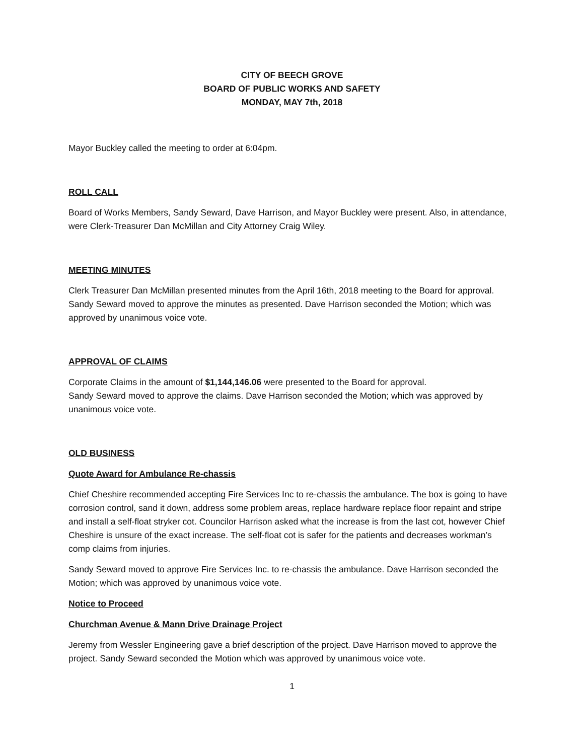CITY OF BEECH GROVE
BOARD OF PUBLIC WORKS AND SAFETY
MONDAY, MAY 7th, 2018
Mayor Buckley called the meeting to order at 6:04pm.
ROLL CALL
Board of Works Members, Sandy Seward, Dave Harrison, and Mayor Buckley were present. Also, in attendance, were Clerk-Treasurer Dan McMillan and City Attorney Craig Wiley.
MEETING MINUTES
Clerk Treasurer Dan McMillan presented minutes from the April 16th, 2018 meeting to the Board for approval. Sandy Seward moved to approve the minutes as presented. Dave Harrison seconded the Motion; which was approved by unanimous voice vote.
APPROVAL OF CLAIMS
Corporate Claims in the amount of $1,144,146.06 were presented to the Board for approval.
Sandy Seward moved to approve the claims. Dave Harrison seconded the Motion; which was approved by unanimous voice vote.
OLD BUSINESS
Quote Award for Ambulance Re-chassis
Chief Cheshire recommended accepting Fire Services Inc to re-chassis the ambulance. The box is going to have corrosion control, sand it down, address some problem areas, replace hardware replace floor repaint and stripe and install a self-float stryker cot. Councilor Harrison asked what the increase is from the last cot, however Chief Cheshire is unsure of the exact increase. The self-float cot is safer for the patients and decreases workman’s comp claims from injuries.
Sandy Seward moved to approve Fire Services Inc. to re-chassis the ambulance. Dave Harrison seconded the Motion; which was approved by unanimous voice vote.
Notice to Proceed
Churchman Avenue & Mann Drive Drainage Project
Jeremy from Wessler Engineering gave a brief description of the project. Dave Harrison moved to approve the project. Sandy Seward seconded the Motion which was approved by unanimous voice vote.
1